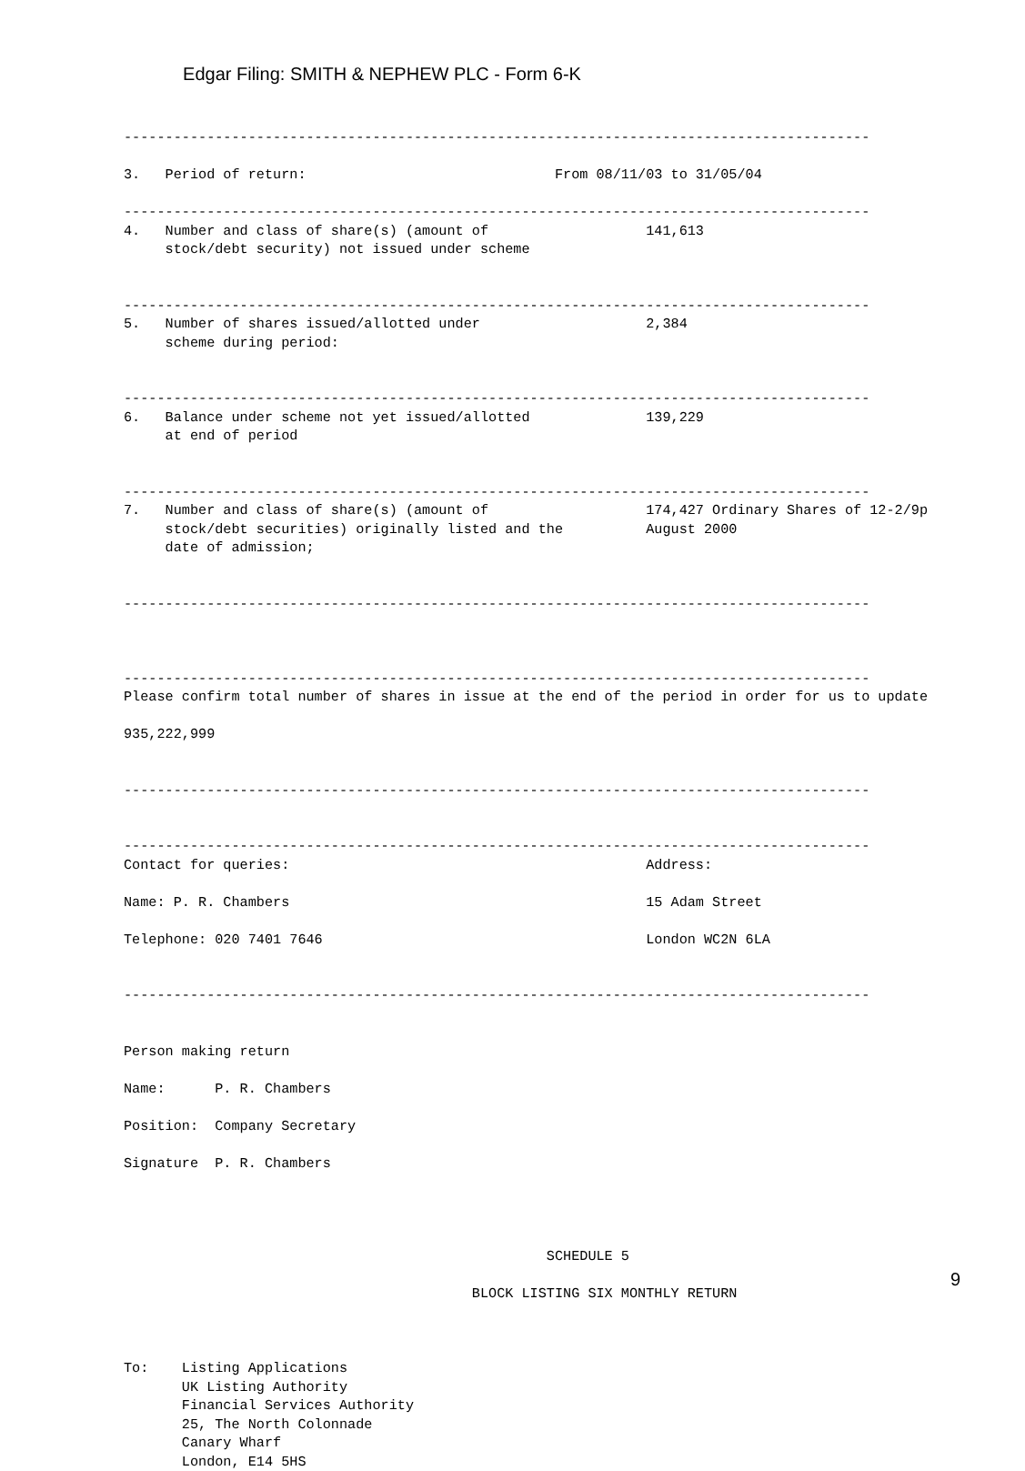Edgar Filing: SMITH & NEPHEW PLC - Form 6-K
------------------------------------------------------------------------------------------

3.   Period of return:                              From 08/11/03 to 31/05/04

------------------------------------------------------------------------------------------
4.   Number and class of share(s) (amount of                   141,613
     stock/debt security) not issued under scheme


------------------------------------------------------------------------------------------
5.   Number of shares issued/allotted under                    2,384
     scheme during period:


------------------------------------------------------------------------------------------
6.   Balance under scheme not yet issued/allotted              139,229
     at end of period


------------------------------------------------------------------------------------------
7.   Number and class of share(s) (amount of                   174,427 Ordinary Shares of 12-2/9p
     stock/debt securities) originally listed and the          August 2000
     date of admission;


------------------------------------------------------------------------------------------



------------------------------------------------------------------------------------------
Please confirm total number of shares in issue at the end of the period in order for us to update

935,222,999


------------------------------------------------------------------------------------------


------------------------------------------------------------------------------------------
Contact for queries:                                           Address:

Name: P. R. Chambers                                           15 Adam Street

Telephone: 020 7401 7646                                       London WC2N 6LA


------------------------------------------------------------------------------------------


Person making return

Name:      P. R. Chambers

Position:  Company Secretary

Signature  P. R. Chambers




                                                   SCHEDULE 5

                                          BLOCK LISTING SIX MONTHLY RETURN



To:    Listing Applications
       UK Listing Authority
       Financial Services Authority
       25, The North Colonnade
       Canary Wharf
       London, E14 5HS
9